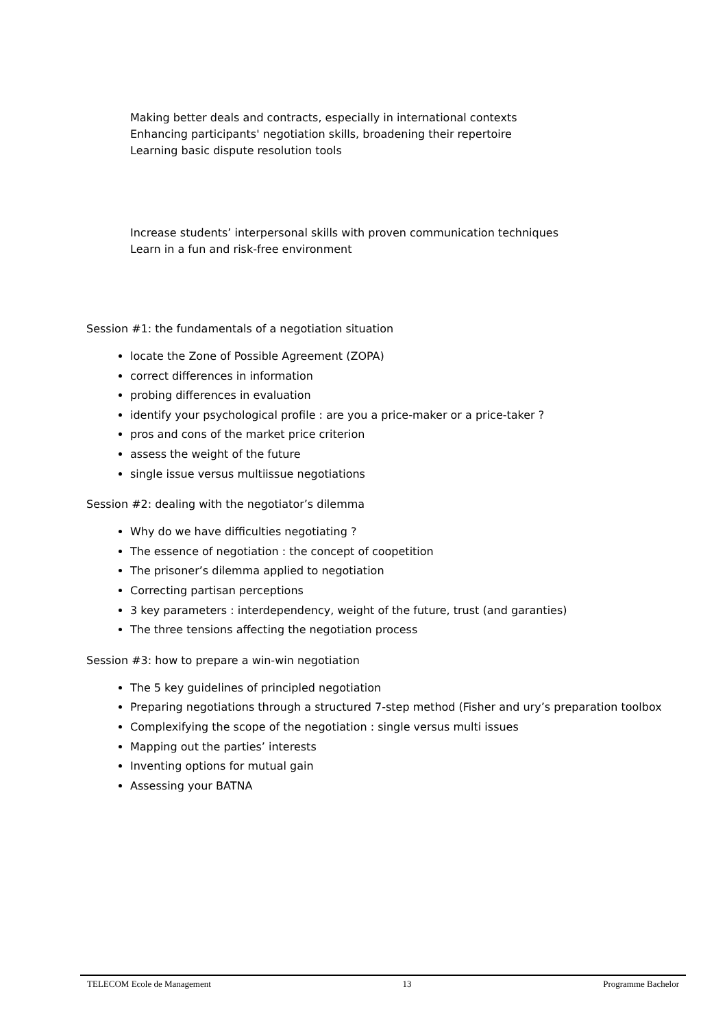Making better deals and contracts, especially in international contexts
Enhancing participants' negotiation skills, broadening their repertoire
Learning basic dispute resolution tools
Increase students’ interpersonal skills with proven communication techniques
Learn in a fun and risk-free environment
Session #1: the fundamentals of a negotiation situation
locate the Zone of Possible Agreement (ZOPA)
correct differences in information
probing differences in evaluation
identify your psychological profile : are you a price-maker or a price-taker ?
pros and cons of the market price criterion
assess the weight of the future
single issue versus multiissue negotiations
Session #2: dealing with the negotiator’s dilemma
Why do we have difficulties negotiating ?
The essence of negotiation : the concept of coopetition
The prisoner’s dilemma applied to negotiation
Correcting partisan perceptions
3 key parameters : interdependency, weight of the future, trust (and garanties)
The three tensions affecting the negotiation process
Session #3: how to prepare a win-win negotiation
The 5 key guidelines of principled negotiation
Preparing negotiations through a structured 7-step method (Fisher and ury’s preparation toolbox
Complexifying the scope of the negotiation : single versus multi issues
Mapping out the parties’ interests
Inventing options for mutual gain
Assessing your BATNA
TELECOM Ecole de Management 13 Programme Bachelor